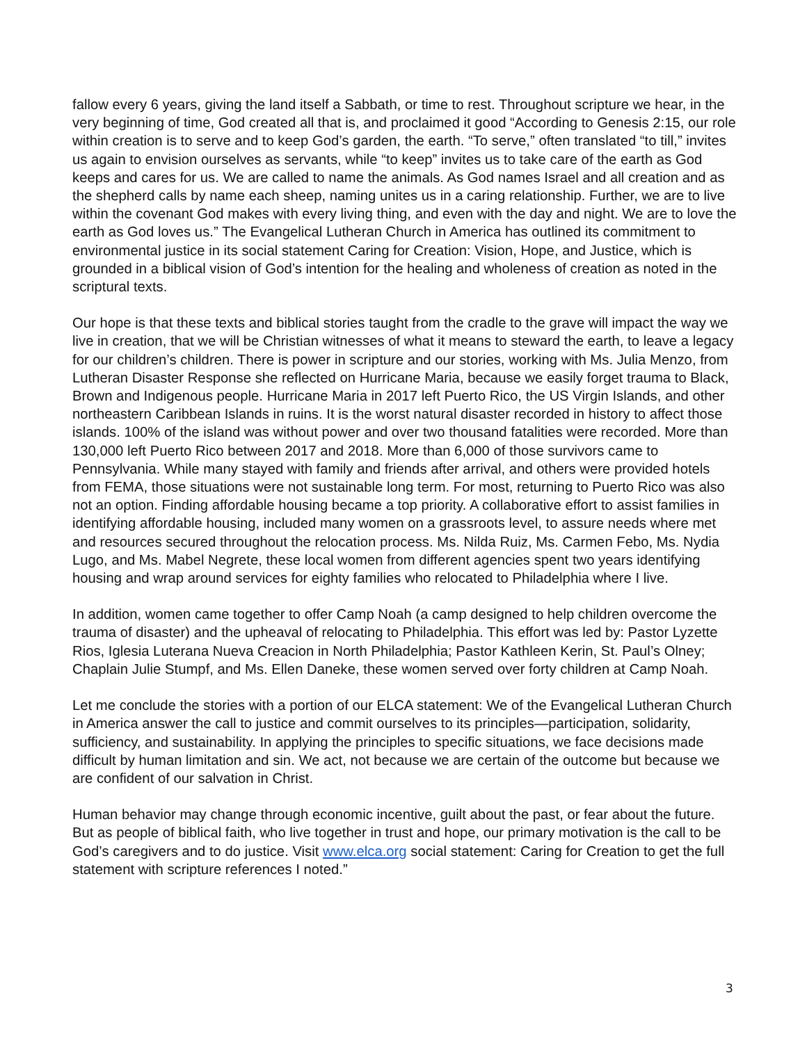fallow every 6 years, giving the land itself a Sabbath, or time to rest. Throughout scripture we hear, in the very beginning of time, God created all that is, and proclaimed it good “According to Genesis 2:15, our role within creation is to serve and to keep God’s garden, the earth. “To serve,” often translated “to till,” invites us again to envision ourselves as servants, while “to keep” invites us to take care of the earth as God keeps and cares for us. We are called to name the animals. As God names Israel and all creation and as the shepherd calls by name each sheep, naming unites us in a caring relationship. Further, we are to live within the covenant God makes with every living thing, and even with the day and night. We are to love the earth as God loves us.” The Evangelical Lutheran Church in America has outlined its commitment to environmental justice in its social statement Caring for Creation: Vision, Hope, and Justice, which is grounded in a biblical vision of God’s intention for the healing and wholeness of creation as noted in the scriptural texts.
Our hope is that these texts and biblical stories taught from the cradle to the grave will impact the way we live in creation, that we will be Christian witnesses of what it means to steward the earth, to leave a legacy for our children’s children. There is power in scripture and our stories, working with Ms. Julia Menzo, from Lutheran Disaster Response she reflected on Hurricane Maria, because we easily forget trauma to Black, Brown and Indigenous people. Hurricane Maria in 2017 left Puerto Rico, the US Virgin Islands, and other northeastern Caribbean Islands in ruins. It is the worst natural disaster recorded in history to affect those islands. 100% of the island was without power and over two thousand fatalities were recorded. More than 130,000 left Puerto Rico between 2017 and 2018. More than 6,000 of those survivors came to Pennsylvania. While many stayed with family and friends after arrival, and others were provided hotels from FEMA, those situations were not sustainable long term. For most, returning to Puerto Rico was also not an option. Finding affordable housing became a top priority. A collaborative effort to assist families in identifying affordable housing, included many women on a grassroots level, to assure needs where met and resources secured throughout the relocation process. Ms. Nilda Ruiz, Ms. Carmen Febo, Ms. Nydia Lugo, and Ms. Mabel Negrete, these local women from different agencies spent two years identifying housing and wrap around services for eighty families who relocated to Philadelphia where I live.
In addition, women came together to offer Camp Noah (a camp designed to help children overcome the trauma of disaster) and the upheaval of relocating to Philadelphia. This effort was led by: Pastor Lyzette Rios, Iglesia Luterana Nueva Creacion in North Philadelphia; Pastor Kathleen Kerin, St. Paul’s Olney; Chaplain Julie Stumpf, and Ms. Ellen Daneke, these women served over forty children at Camp Noah.
Let me conclude the stories with a portion of our ELCA statement: We of the Evangelical Lutheran Church in America answer the call to justice and commit ourselves to its principles—participation, solidarity, sufficiency, and sustainability. In applying the principles to specific situations, we face decisions made difficult by human limitation and sin. We act, not because we are certain of the outcome but because we are confident of our salvation in Christ.
Human behavior may change through economic incentive, guilt about the past, or fear about the future. But as people of biblical faith, who live together in trust and hope, our primary motivation is the call to be God’s caregivers and to do justice. Visit www.elca.org social statement: Caring for Creation to get the full statement with scripture references I noted.”
3